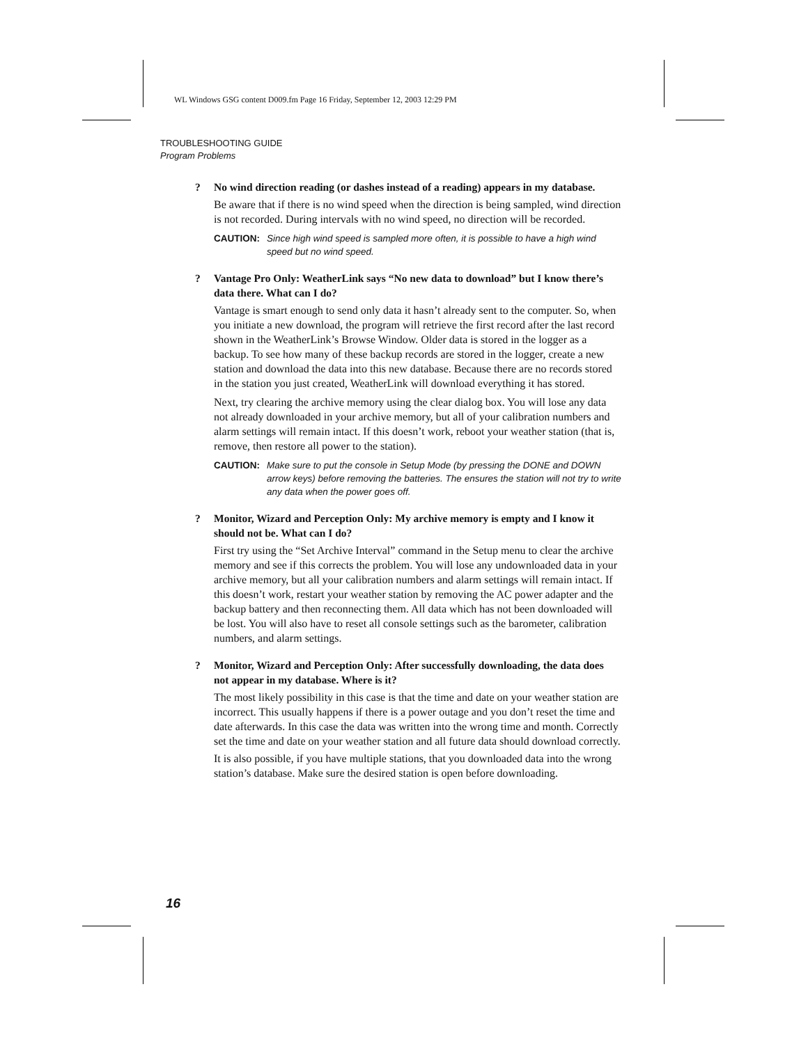WL Windows GSG content D009.fm Page 16 Friday, September 12, 2003 12:29 PM
TROUBLESHOOTING GUIDE
Program Problems
? No wind direction reading (or dashes instead of a reading) appears in my database.
Be aware that if there is no wind speed when the direction is being sampled, wind direction is not recorded. During intervals with no wind speed, no direction will be recorded.
CAUTION: Since high wind speed is sampled more often, it is possible to have a high wind speed but no wind speed.
? Vantage Pro Only: WeatherLink says “No new data to download” but I know there’s data there. What can I do?
Vantage is smart enough to send only data it hasn’t already sent to the computer. So, when you initiate a new download, the program will retrieve the first record after the last record shown in the WeatherLink’s Browse Window. Older data is stored in the logger as a backup. To see how many of these backup records are stored in the logger, create a new station and download the data into this new database. Because there are no records stored in the station you just created, WeatherLink will download everything it has stored.
Next, try clearing the archive memory using the clear dialog box. You will lose any data not already downloaded in your archive memory, but all of your calibration numbers and alarm settings will remain intact. If this doesn’t work, reboot your weather station (that is, remove, then restore all power to the station).
CAUTION: Make sure to put the console in Setup Mode (by pressing the DONE and DOWN arrow keys) before removing the batteries. The ensures the station will not try to write any data when the power goes off.
? Monitor, Wizard and Perception Only: My archive memory is empty and I know it should not be. What can I do?
First try using the “Set Archive Interval” command in the Setup menu to clear the archive memory and see if this corrects the problem. You will lose any undownloaded data in your archive memory, but all your calibration numbers and alarm settings will remain intact. If this doesn’t work, restart your weather station by removing the AC power adapter and the backup battery and then reconnecting them. All data which has not been downloaded will be lost. You will also have to reset all console settings such as the barometer, calibration numbers, and alarm settings.
? Monitor, Wizard and Perception Only: After successfully downloading, the data does not appear in my database. Where is it?
The most likely possibility in this case is that the time and date on your weather station are incorrect. This usually happens if there is a power outage and you don’t reset the time and date afterwards. In this case the data was written into the wrong time and month. Correctly set the time and date on your weather station and all future data should download correctly.
It is also possible, if you have multiple stations, that you downloaded data into the wrong station’s database. Make sure the desired station is open before downloading.
16